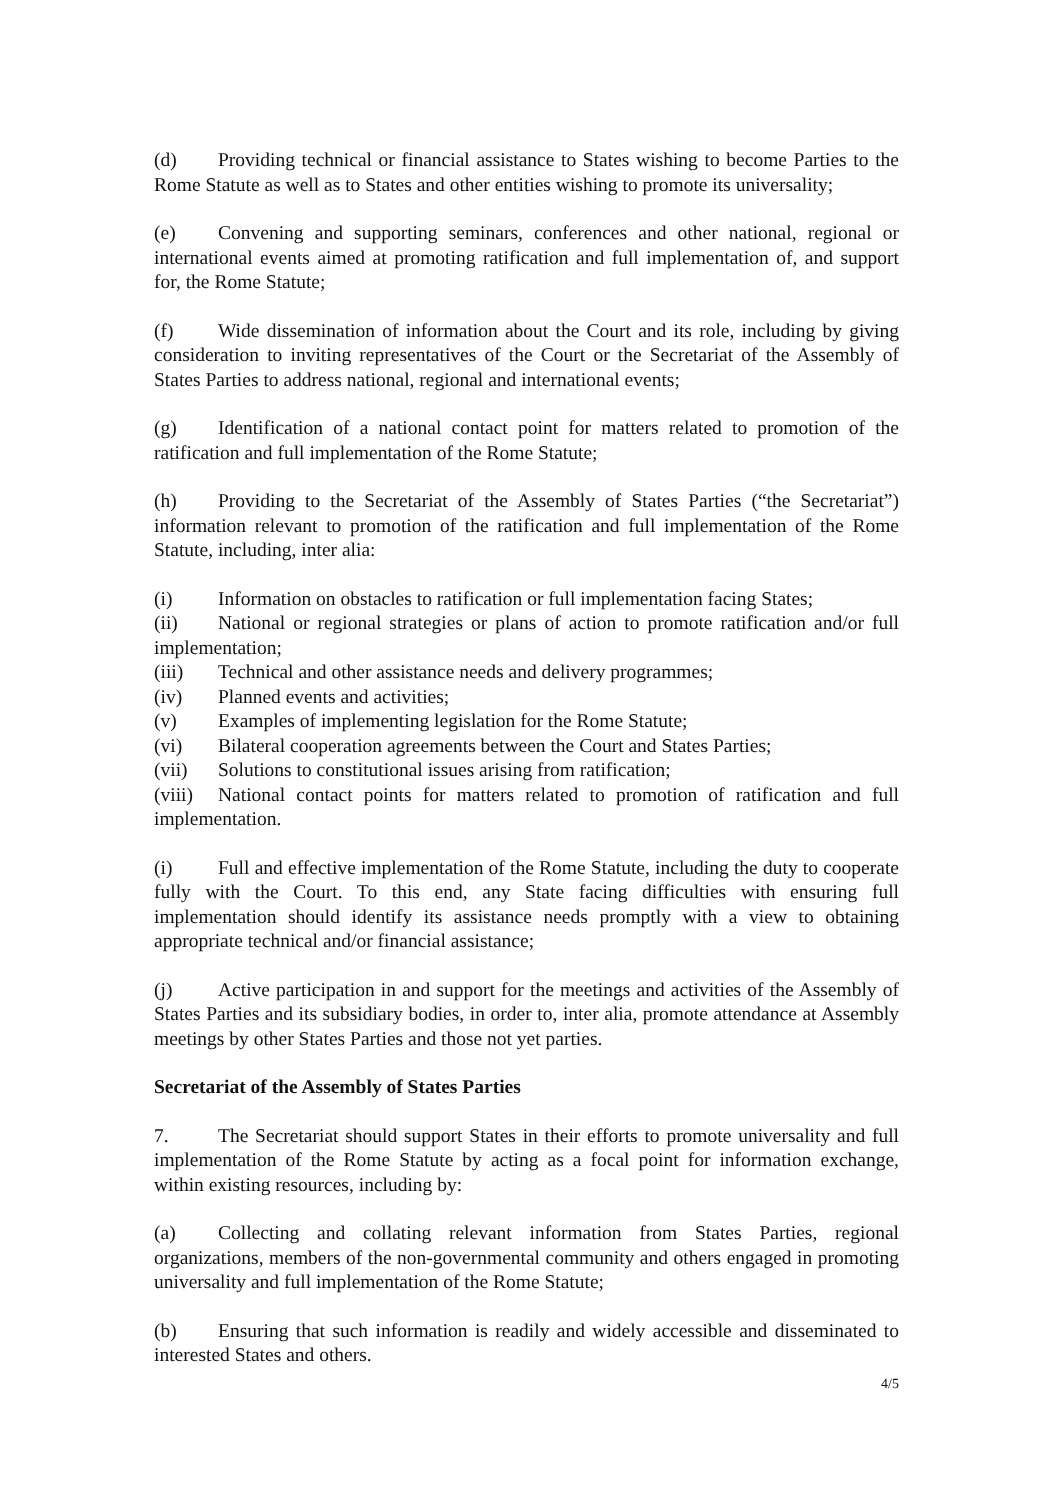(d) Providing technical or financial assistance to States wishing to become Parties to the Rome Statute as well as to States and other entities wishing to promote its universality;
(e) Convening and supporting seminars, conferences and other national, regional or international events aimed at promoting ratification and full implementation of, and support for, the Rome Statute;
(f) Wide dissemination of information about the Court and its role, including by giving consideration to inviting representatives of the Court or the Secretariat of the Assembly of States Parties to address national, regional and international events;
(g) Identification of a national contact point for matters related to promotion of the ratification and full implementation of the Rome Statute;
(h) Providing to the Secretariat of the Assembly of States Parties (“the Secretariat”) information relevant to promotion of the ratification and full implementation of the Rome Statute, including, inter alia:
(i) Information on obstacles to ratification or full implementation facing States;
(ii) National or regional strategies or plans of action to promote ratification and/or full implementation;
(iii) Technical and other assistance needs and delivery programmes;
(iv) Planned events and activities;
(v) Examples of implementing legislation for the Rome Statute;
(vi) Bilateral cooperation agreements between the Court and States Parties;
(vii) Solutions to constitutional issues arising from ratification;
(viii) National contact points for matters related to promotion of ratification and full implementation.
(i) Full and effective implementation of the Rome Statute, including the duty to cooperate fully with the Court. To this end, any State facing difficulties with ensuring full implementation should identify its assistance needs promptly with a view to obtaining appropriate technical and/or financial assistance;
(j) Active participation in and support for the meetings and activities of the Assembly of States Parties and its subsidiary bodies, in order to, inter alia, promote attendance at Assembly meetings by other States Parties and those not yet parties.
Secretariat of the Assembly of States Parties
7. The Secretariat should support States in their efforts to promote universality and full implementation of the Rome Statute by acting as a focal point for information exchange, within existing resources, including by:
(a) Collecting and collating relevant information from States Parties, regional organizations, members of the non-governmental community and others engaged in promoting universality and full implementation of the Rome Statute;
(b) Ensuring that such information is readily and widely accessible and disseminated to interested States and others.
4/5